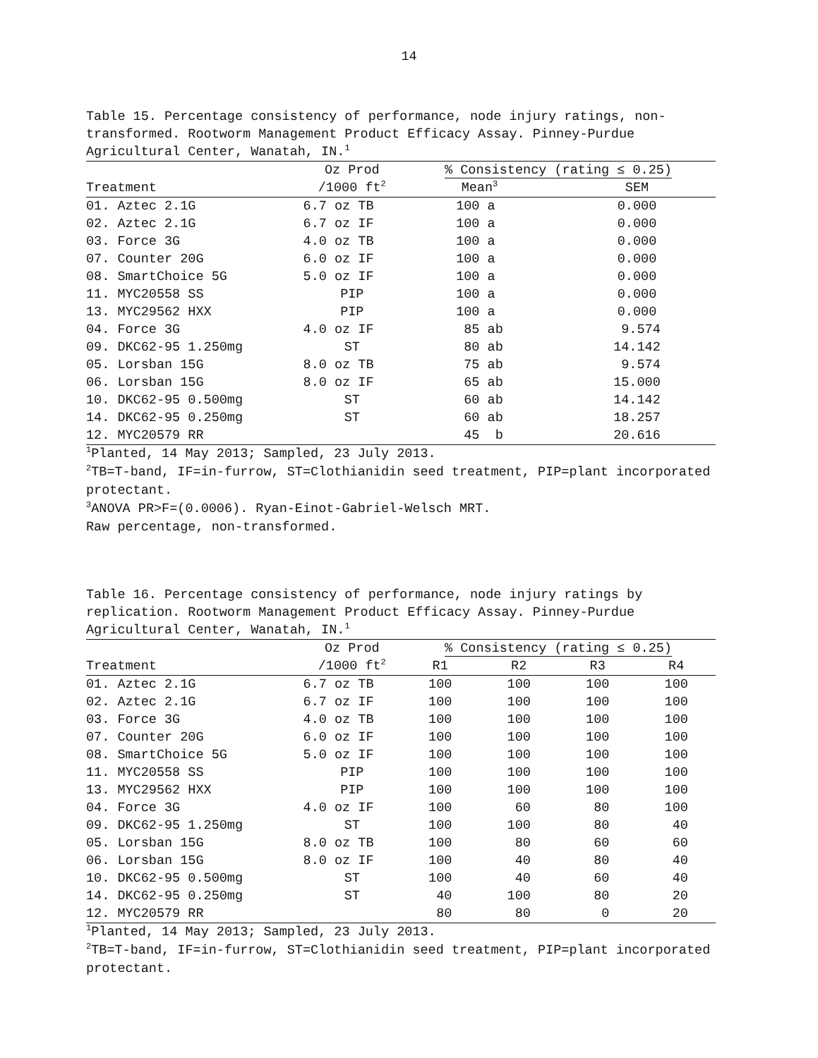14
Table 15. Percentage consistency of performance, node injury ratings, non-transformed. Rootworm Management Product Efficacy Assay. Pinney-Purdue Agricultural Center, Wanatah, IN.<sup>1</sup>
| | Oz Prod | % Consistency (rating ≤ 0.25) | |
| --- | --- | --- | --- |
| Treatment | /1000 ft<sup>2</sup> | Mean<sup>3</sup> | SEM |
| 01. Aztec 2.1G | 6.7 oz TB | 100 a | 0.000 |
| 02. Aztec 2.1G | 6.7 oz IF | 100 a | 0.000 |
| 03. Force 3G | 4.0 oz TB | 100 a | 0.000 |
| 07. Counter 20G | 6.0 oz IF | 100 a | 0.000 |
| 08. SmartChoice 5G | 5.0 oz IF | 100 a | 0.000 |
| 11. MYC20558 SS | PIP | 100 a | 0.000 |
| 13. MYC29562 HXX | PIP | 100 a | 0.000 |
| 04. Force 3G | 4.0 oz IF | 85 ab | 9.574 |
| 09. DKC62-95 1.250mg | ST | 80 ab | 14.142 |
| 05. Lorsban 15G | 8.0 oz TB | 75 ab | 9.574 |
| 06. Lorsban 15G | 8.0 oz IF | 65 ab | 15.000 |
| 10. DKC62-95 0.500mg | ST | 60 ab | 14.142 |
| 14. DKC62-95 0.250mg | ST | 60 ab | 18.257 |
| 12. MYC20579 RR | | 45 b | 20.616 |
<sup>1</sup> Planted, 14 May 2013; Sampled, 23 July 2013.
<sup>2</sup> TB=T-band, IF=in-furrow, ST=Clothianidin seed treatment, PIP=plant incorporated protectant.
<sup>3</sup> ANOVA PR>F=(0.0006). Ryan-Einot-Gabriel-Welsch MRT.
Raw percentage, non-transformed.
Table 16. Percentage consistency of performance, node injury ratings by replication. Rootworm Management Product Efficacy Assay. Pinney-Purdue Agricultural Center, Wanatah, IN.<sup>1</sup>
| | Oz Prod | % Consistency (rating ≤ 0.25) | | | |
| --- | --- | --- | --- | --- | --- |
| Treatment | /1000 ft<sup>2</sup> | R1 | R2 | R3 | R4 |
| 01. Aztec 2.1G | 6.7 oz TB | 100 | 100 | 100 | 100 |
| 02. Aztec 2.1G | 6.7 oz IF | 100 | 100 | 100 | 100 |
| 03. Force 3G | 4.0 oz TB | 100 | 100 | 100 | 100 |
| 07. Counter 20G | 6.0 oz IF | 100 | 100 | 100 | 100 |
| 08. SmartChoice 5G | 5.0 oz IF | 100 | 100 | 100 | 100 |
| 11. MYC20558 SS | PIP | 100 | 100 | 100 | 100 |
| 13. MYC29562 HXX | PIP | 100 | 100 | 100 | 100 |
| 04. Force 3G | 4.0 oz IF | 100 | 60 | 80 | 100 |
| 09. DKC62-95 1.250mg | ST | 100 | 100 | 80 | 40 |
| 05. Lorsban 15G | 8.0 oz TB | 100 | 80 | 60 | 60 |
| 06. Lorsban 15G | 8.0 oz IF | 100 | 40 | 80 | 40 |
| 10. DKC62-95 0.500mg | ST | 100 | 40 | 60 | 40 |
| 14. DKC62-95 0.250mg | ST | 40 | 100 | 80 | 20 |
| 12. MYC20579 RR | | 80 | 80 | 0 | 20 |
<sup>1</sup> Planted, 14 May 2013; Sampled, 23 July 2013.
<sup>2</sup> TB=T-band, IF=in-furrow, ST=Clothianidin seed treatment, PIP=plant incorporated protectant.